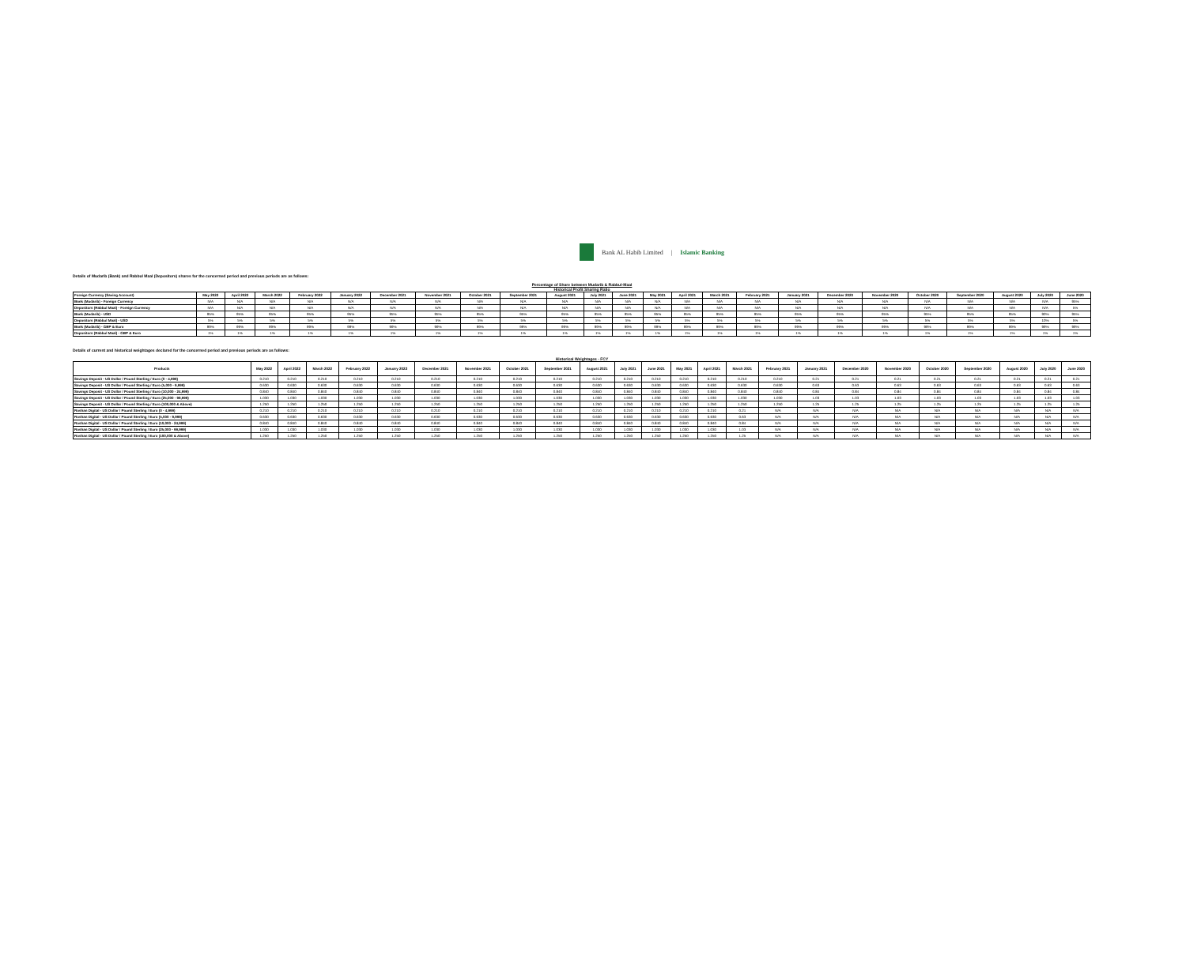Bank AL Habib Limited | Islamic Banking
Details of Mudarib (Bank) and Rabbul Maal (Depositors) shares for the concerned period and previous periods are as follows:
Percentage of Share between Mudarib & Rabbul-Maal
Historical Profit Sharing Ratio
| Foreign Currency (Saving Account) | May 2022 | April 2022 | March 2022 | February 2022 | January 2022 | December 2021 | November 2021 | October 2021 | September 2021 | August 2021 | July 2021 | June 2021 | May 2021 | April 2021 | March 2021 | February 2021 | January 2021 | December 2020 | November 2020 | October 2020 | September 2020 | August 2020 | July 2020 | June 2020 |
| --- | --- | --- | --- | --- | --- | --- | --- | --- | --- | --- | --- | --- | --- | --- | --- | --- | --- | --- | --- | --- | --- | --- | --- | --- |
| Bank (Mudarib) - Foreign Currency | N/A | N/A | N/A | N/A | N/A | N/A | N/A | N/A | N/A | N/A | N/A | N/A | N/A | N/A | N/A | N/A | N/A | N/A | N/A | N/A | N/A | N/A | N/A | 95% |
| Depositors (Rabbul Maal) - Foreign Currency | N/A | N/A | N/A | N/A | N/A | N/A | N/A | N/A | N/A | N/A | N/A | N/A | N/A | N/A | N/A | N/A | N/A | N/A | N/A | N/A | N/A | N/A | N/A | 5% |
| Bank (Mudarib) - USD | 95% | 95% | 95% | 95% | 95% | 95% | 95% | 95% | 95% | 95% | 95% | 95% | 95% | 95% | 95% | 95% | 95% | 95% | 95% | 95% | 95% | 95% | 90% | 95% |
| Depositors (Rabbul Maal) - USD | 5% | 5% | 5% | 5% | 5% | 5% | 5% | 5% | 5% | 5% | 5% | 5% | 5% | 5% | 5% | 5% | 5% | 5% | 5% | 5% | 5% | 5% | 10% | 5% |
| Bank (Mudarib) - GBP & Euro | 99% | 99% | 99% | 99% | 99% | 99% | 99% | 99% | 99% | 99% | 99% | 99% | 99% | 99% | 99% | 99% | 99% | 99% | 99% | 99% | 99% | 99% | 99% | 99% |
| Depositors (Rabbul Maal) - GBP & Euro | 1% | 1% | 1% | 1% | 1% | 1% | 1% | 1% | 1% | 1% | 1% | 1% | 1% | 1% | 1% | 1% | 1% | 1% | 1% | 1% | 1% | 1% | 1% | 1% |
Details of current and historical weightages declared for the concerned period and previous periods are as follows:
Historical Weightages - FCY
| Products | May 2022 | April 2022 | March 2022 | February 2022 | January 2022 | December 2021 | November 2021 | October 2021 | September 2021 | August 2021 | July 2021 | June 2021 | May 2021 | April 2021 | March 2021 | February 2021 | January 2021 | December 2020 | November 2020 | October 2020 | September 2020 | August 2020 | July 2020 | June 2020 |
| --- | --- | --- | --- | --- | --- | --- | --- | --- | --- | --- | --- | --- | --- | --- | --- | --- | --- | --- | --- | --- | --- | --- | --- | --- |
| Savings Deposit - US Dollar / Pound Sterling / Euro (0 - 4,999) | 0.210 | 0.210 | 0.210 | 0.210 | 0.210 | 0.210 | 0.210 | 0.210 | 0.210 | 0.210 | 0.210 | 0.210 | 0.210 | 0.210 | 0.210 | 0.210 | 0.21 | 0.21 | 0.21 | 0.21 | 0.21 | 0.21 | 0.21 | 0.21 |
| Savings Deposit - US Dollar / Pound Sterling / Euro (5,000 - 9,999) | 0.630 | 0.630 | 0.630 | 0.630 | 0.630 | 0.630 | 0.630 | 0.630 | 0.630 | 0.630 | 0.630 | 0.630 | 0.630 | 0.630 | 0.630 | 0.630 | 0.63 | 0.63 | 0.63 | 0.63 | 0.63 | 0.63 | 0.63 | 0.63 |
| Savings Deposit - US Dollar / Pound Sterling / Euro (10,000 - 24,999) | 0.840 | 0.840 | 0.840 | 0.840 | 0.840 | 0.840 | 0.840 | 0.840 | 0.840 | 0.840 | 0.840 | 0.840 | 0.840 | 0.840 | 0.840 | 0.840 | 0.84 | 0.84 | 0.84 | 0.84 | 0.84 | 0.84 | 0.84 | 0.84 |
| Savings Deposit - US Dollar / Pound Sterling / Euro (25,000 - 99,999) | 1.030 | 1.030 | 1.030 | 1.030 | 1.030 | 1.030 | 1.030 | 1.030 | 1.030 | 1.030 | 1.030 | 1.030 | 1.030 | 1.030 | 1.030 | 1.030 | 1.03 | 1.03 | 1.03 | 1.03 | 1.03 | 1.03 | 1.03 | 1.03 |
| Savings Deposit - US Dollar / Pound Sterling / Euro (100,000 & Above) | 1.250 | 1.250 | 1.250 | 1.250 | 1.250 | 1.250 | 1.250 | 1.250 | 1.250 | 1.250 | 1.250 | 1.250 | 1.250 | 1.250 | 1.250 | 1.250 | 1.25 | 1.25 | 1.25 | 1.25 | 1.25 | 1.25 | 1.25 | 1.25 |
| Roshan Digital - US Dollar / Pound Sterling / Euro (0 - 4,999) | 0.210 | 0.210 | 0.210 | 0.210 | 0.210 | 0.210 | 0.210 | 0.210 | 0.210 | 0.210 | 0.210 | 0.210 | 0.210 | 0.210 | 0.21 | N/A | N/A | N/A | N/A | N/A | N/A | N/A | N/A | N/A |
| Roshan Digital - US Dollar / Pound Sterling / Euro (5,000 - 9,999) | 0.630 | 0.630 | 0.630 | 0.630 | 0.630 | 0.630 | 0.630 | 0.630 | 0.630 | 0.630 | 0.630 | 0.630 | 0.630 | 0.630 | 0.63 | N/A | N/A | N/A | N/A | N/A | N/A | N/A | N/A | N/A |
| Roshan Digital - US Dollar / Pound Sterling / Euro (10,000 - 24,999) | 0.840 | 0.840 | 0.840 | 0.840 | 0.840 | 0.840 | 0.840 | 0.840 | 0.840 | 0.840 | 0.840 | 0.840 | 0.840 | 0.840 | 0.84 | N/A | N/A | N/A | N/A | N/A | N/A | N/A | N/A | N/A |
| Roshan Digital - US Dollar / Pound Sterling / Euro (25,000 - 99,999) | 1.030 | 1.030 | 1.030 | 1.030 | 1.030 | 1.030 | 1.030 | 1.030 | 1.030 | 1.030 | 1.030 | 1.030 | 1.030 | 1.030 | 1.03 | N/A | N/A | N/A | N/A | N/A | N/A | N/A | N/A | N/A |
| Roshan Digital - US Dollar / Pound Sterling / Euro (100,000 & Above) | 1.250 | 1.250 | 1.250 | 1.250 | 1.250 | 1.250 | 1.250 | 1.250 | 1.250 | 1.250 | 1.250 | 1.250 | 1.250 | 1.250 | 1.25 | N/A | N/A | N/A | N/A | N/A | N/A | N/A | N/A | N/A |